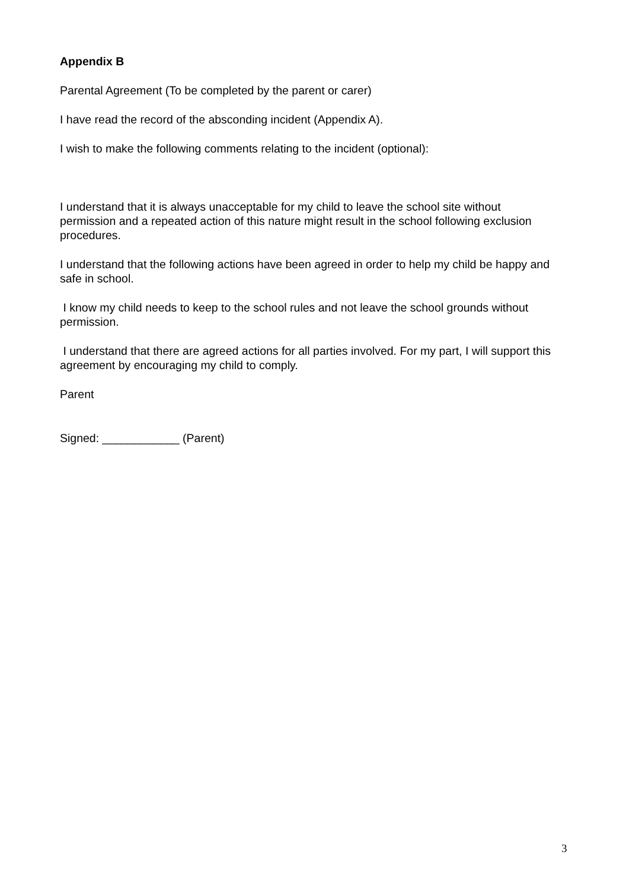Appendix B
Parental Agreement (To be completed by the parent or carer)
I have read the record of the absconding incident (Appendix A).
I wish to make the following comments relating to the incident (optional):
I understand that it is always unacceptable for my child to leave the school site without permission and a repeated action of this nature might result in the school following exclusion procedures.
I understand that the following actions have been agreed in order to help my child be happy and safe in school.
I know my child needs to keep to the school rules and not leave the school grounds without permission.
I understand that there are agreed actions for all parties involved. For my part, I will support this agreement by encouraging my child to comply.
Parent
Signed: ____________ (Parent)
3